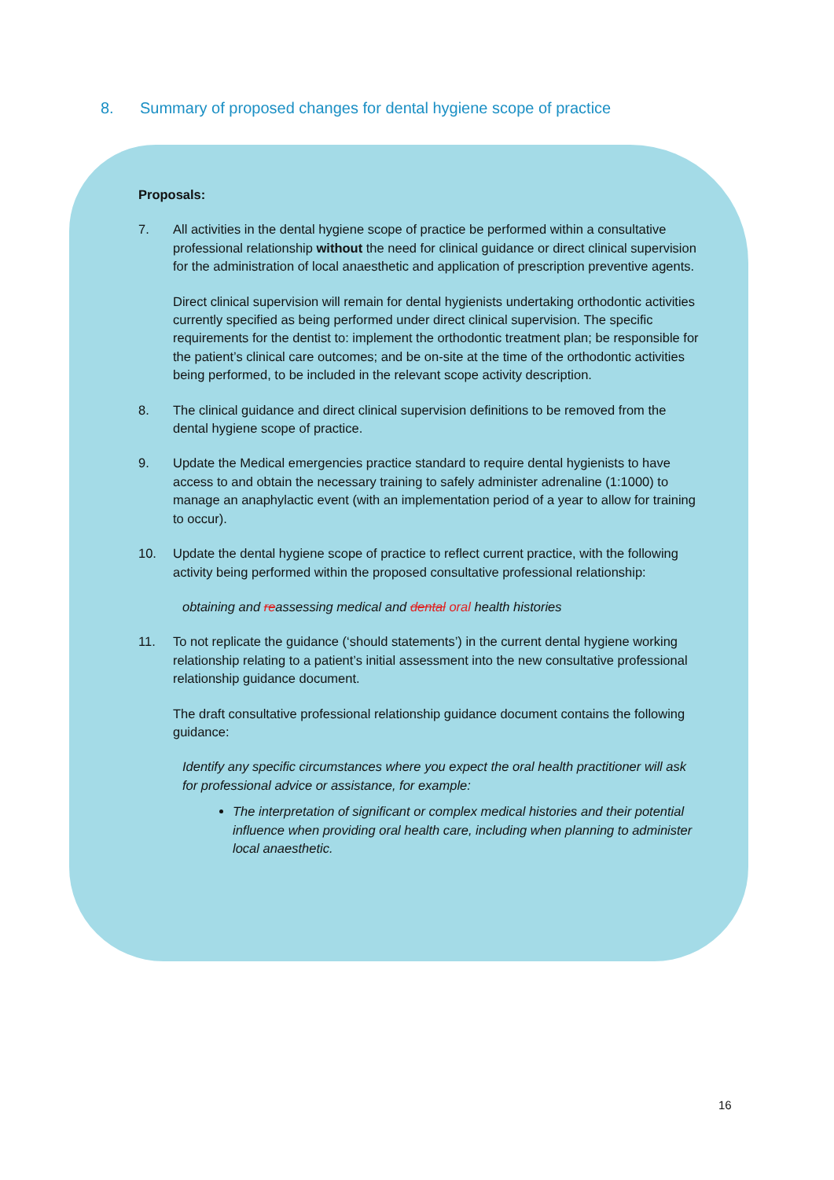8. Summary of proposed changes for dental hygiene scope of practice
Proposals:
7. All activities in the dental hygiene scope of practice be performed within a consultative professional relationship without the need for clinical guidance or direct clinical supervision for the administration of local anaesthetic and application of prescription preventive agents.
Direct clinical supervision will remain for dental hygienists undertaking orthodontic activities currently specified as being performed under direct clinical supervision. The specific requirements for the dentist to: implement the orthodontic treatment plan; be responsible for the patient’s clinical care outcomes; and be on-site at the time of the orthodontic activities being performed, to be included in the relevant scope activity description.
8. The clinical guidance and direct clinical supervision definitions to be removed from the dental hygiene scope of practice.
9. Update the Medical emergencies practice standard to require dental hygienists to have access to and obtain the necessary training to safely administer adrenaline (1:1000) to manage an anaphylactic event (with an implementation period of a year to allow for training to occur).
10. Update the dental hygiene scope of practice to reflect current practice, with the following activity being performed within the proposed consultative professional relationship:
obtaining and reassessing medical and dental oral health histories
11. To not replicate the guidance (‘should statements’) in the current dental hygiene working relationship relating to a patient’s initial assessment into the new consultative professional relationship guidance document.
The draft consultative professional relationship guidance document contains the following guidance:
Identify any specific circumstances where you expect the oral health practitioner will ask for professional advice or assistance, for example:
The interpretation of significant or complex medical histories and their potential influence when providing oral health care, including when planning to administer local anaesthetic.
16